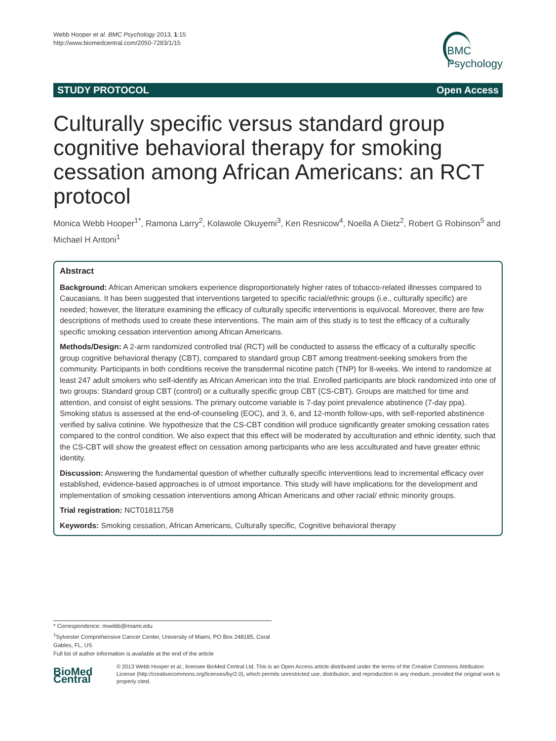Webb Hooper et al. BMC Psychology 2013, 1:15
http://www.biomedcentral.com/2050-7283/1/15
BMC
Psychology
STUDY PROTOCOL Open Access
Culturally specific versus standard group cognitive behavioral therapy for smoking cessation among African Americans: an RCT protocol
Monica Webb Hooper<sup>1*</sup>, Ramona Larry<sup>2</sup>, Kolawole Okuyemi<sup>3</sup>, Ken Resnicow<sup>4</sup>, Noella A Dietz<sup>2</sup>, Robert G Robinson<sup>5</sup> and Michael H Antoni<sup>1</sup>
Abstract
Background: African American smokers experience disproportionately higher rates of tobacco-related illnesses compared to Caucasians. It has been suggested that interventions targeted to specific racial/ethnic groups (i.e., culturally specific) are needed; however, the literature examining the efficacy of culturally specific interventions is equivocal. Moreover, there are few descriptions of methods used to create these interventions. The main aim of this study is to test the efficacy of a culturally specific smoking cessation intervention among African Americans.
Methods/Design: A 2-arm randomized controlled trial (RCT) will be conducted to assess the efficacy of a culturally specific group cognitive behavioral therapy (CBT), compared to standard group CBT among treatment-seeking smokers from the community. Participants in both conditions receive the transdermal nicotine patch (TNP) for 8-weeks. We intend to randomize at least 247 adult smokers who self-identify as African American into the trial. Enrolled participants are block randomized into one of two groups: Standard group CBT (control) or a culturally specific group CBT (CS-CBT). Groups are matched for time and attention, and consist of eight sessions. The primary outcome variable is 7-day point prevalence abstinence (7-day ppa). Smoking status is assessed at the end-of-counseling (EOC), and 3, 6, and 12-month follow-ups, with self-reported abstinence verified by saliva cotinine. We hypothesize that the CS-CBT condition will produce significantly greater smoking cessation rates compared to the control condition. We also expect that this effect will be moderated by acculturation and ethnic identity, such that the CS-CBT will show the greatest effect on cessation among participants who are less acculturated and have greater ethnic identity.
Discussion: Answering the fundamental question of whether culturally specific interventions lead to incremental efficacy over established, evidence-based approaches is of utmost importance. This study will have implications for the development and implementation of smoking cessation interventions among African Americans and other racial/ ethnic minority groups.
Trial registration: NCT01811758
Keywords: Smoking cessation, African Americans, Culturally specific, Cognitive behavioral therapy
* Correspondence: mwebb@miami.edu
<sup>1</sup> Sylvester Comprehensive Cancer Center, University of Miami, PO Box 248185, Coral Gables, FL, US
Full list of author information is available at the end of the article
BioMed Central
© 2013 Webb Hooper et al.; licensee BioMed Central Ltd. This is an Open Access article distributed under the terms of the Creative Commons Attribution License (http://creativecommons.org/licenses/by/2.0), which permits unrestricted use, distribution, and reproduction in any medium, provided the original work is properly cited.